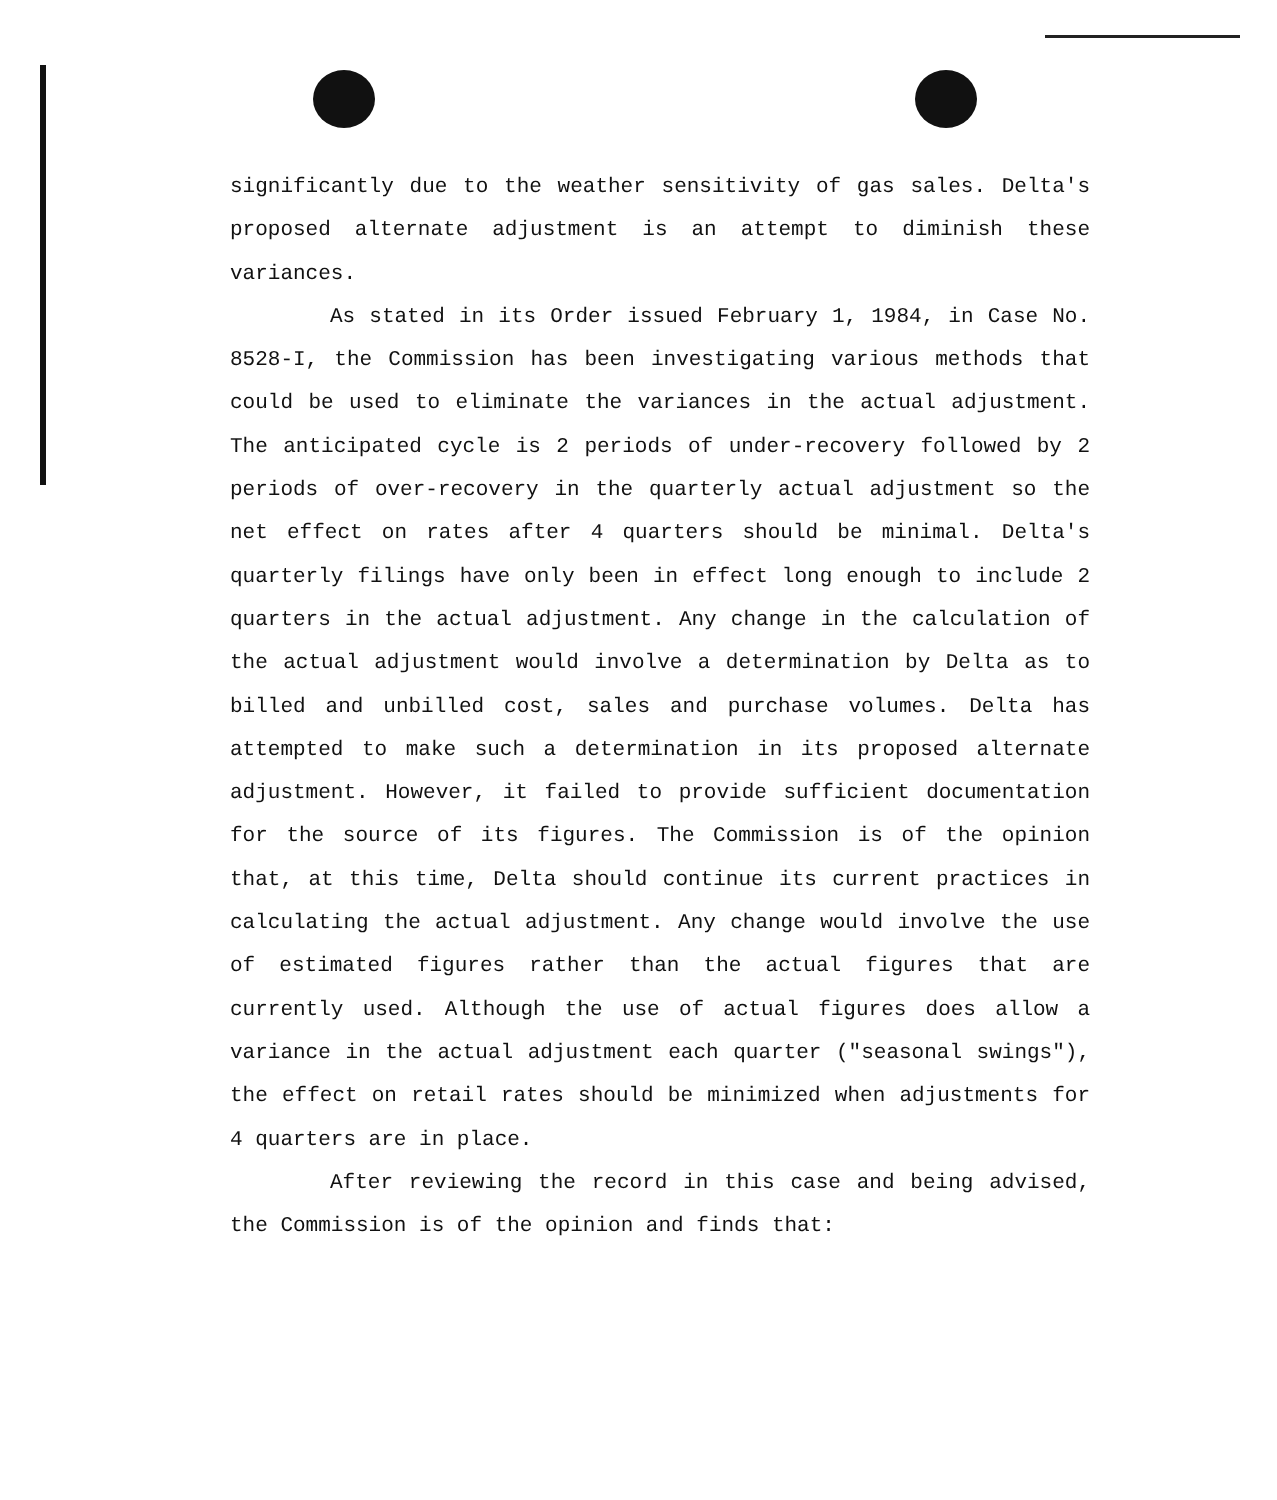significantly due to the weather sensitivity of gas sales. Delta's proposed alternate adjustment is an attempt to diminish these variances.
As stated in its Order issued February 1, 1984, in Case No. 8528-I, the Commission has been investigating various methods that could be used to eliminate the variances in the actual adjustment. The anticipated cycle is 2 periods of under-recovery followed by 2 periods of over-recovery in the quarterly actual adjustment so the net effect on rates after 4 quarters should be minimal. Delta's quarterly filings have only been in effect long enough to include 2 quarters in the actual adjustment. Any change in the calculation of the actual adjustment would involve a determination by Delta as to billed and unbilled cost, sales and purchase volumes. Delta has attempted to make such a determination in its proposed alternate adjustment. However, it failed to provide sufficient documentation for the source of its figures. The Commission is of the opinion that, at this time, Delta should continue its current practices in calculating the actual adjustment. Any change would involve the use of estimated figures rather than the actual figures that are currently used. Although the use of actual figures does allow a variance in the actual adjustment each quarter ("seasonal swings"), the effect on retail rates should be minimized when adjustments for 4 quarters are in place.
After reviewing the record in this case and being advised, the Commission is of the opinion and finds that: